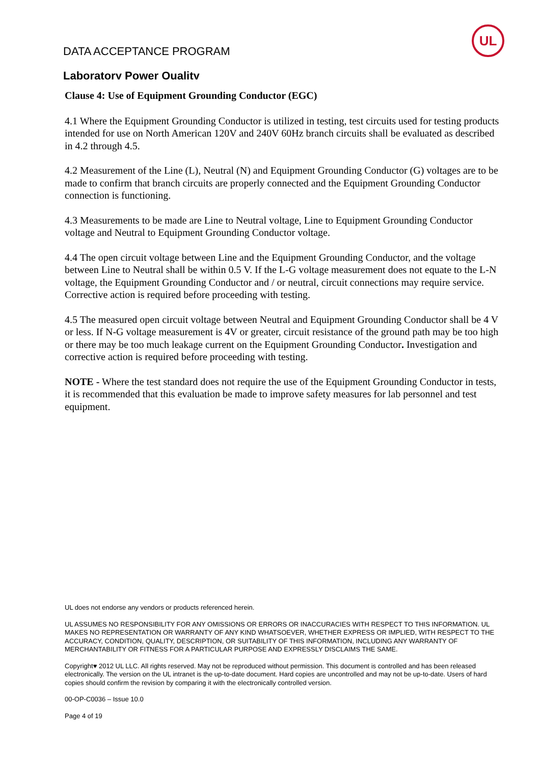DATA ACCEPTANCE PROGRAM
Laboratory Power Quality
UL
Clause 4: Use of Equipment Grounding Conductor (EGC)
4.1 Where the Equipment Grounding Conductor is utilized in testing, test circuits used for testing products intended for use on North American 120V and 240V 60Hz branch circuits shall be evaluated as described in 4.2 through 4.5.
4.2 Measurement of the Line (L), Neutral (N) and Equipment Grounding Conductor (G) voltages are to be made to confirm that branch circuits are properly connected and the Equipment Grounding Conductor connection is functioning.
4.3 Measurements to be made are Line to Neutral voltage, Line to Equipment Grounding Conductor voltage and Neutral to Equipment Grounding Conductor voltage.
4.4 The open circuit voltage between Line and the Equipment Grounding Conductor, and the voltage between Line to Neutral shall be within 0.5 V. If the L-G voltage measurement does not equate to the L-N voltage, the Equipment Grounding Conductor and / or neutral, circuit connections may require service. Corrective action is required before proceeding with testing.
4.5 The measured open circuit voltage between Neutral and Equipment Grounding Conductor shall be 4 V or less. If N-G voltage measurement is 4V or greater, circuit resistance of the ground path may be too high or there may be too much leakage current on the Equipment Grounding Conductor. Investigation and corrective action is required before proceeding with testing.
NOTE - Where the test standard does not require the use of the Equipment Grounding Conductor in tests, it is recommended that this evaluation be made to improve safety measures for lab personnel and test equipment.
UL does not endorse any vendors or products referenced herein.
UL ASSUMES NO RESPONSIBILITY FOR ANY OMISSIONS OR ERRORS OR INACCURACIES WITH RESPECT TO THIS INFORMATION. UL MAKES NO REPRESENTATION OR WARRANTY OF ANY KIND WHATSOEVER, WHETHER EXPRESS OR IMPLIED, WITH RESPECT TO THE ACCURACY, CONDITION, QUALITY, DESCRIPTION, OR SUITABILITY OF THIS INFORMATION, INCLUDING ANY WARRANTY OF MERCHANTABILITY OR FITNESS FOR A PARTICULAR PURPOSE AND EXPRESSLY DISCLAIMS THE SAME.
Copyright♥ 2012 UL LLC. All rights reserved. May not be reproduced without permission. This document is controlled and has been released electronically. The version on the UL intranet is the up-to-date document. Hard copies are uncontrolled and may not be up-to-date. Users of hard copies should confirm the revision by comparing it with the electronically controlled version.
00-OP-C0036 – Issue 10.0
Page 4 of 19